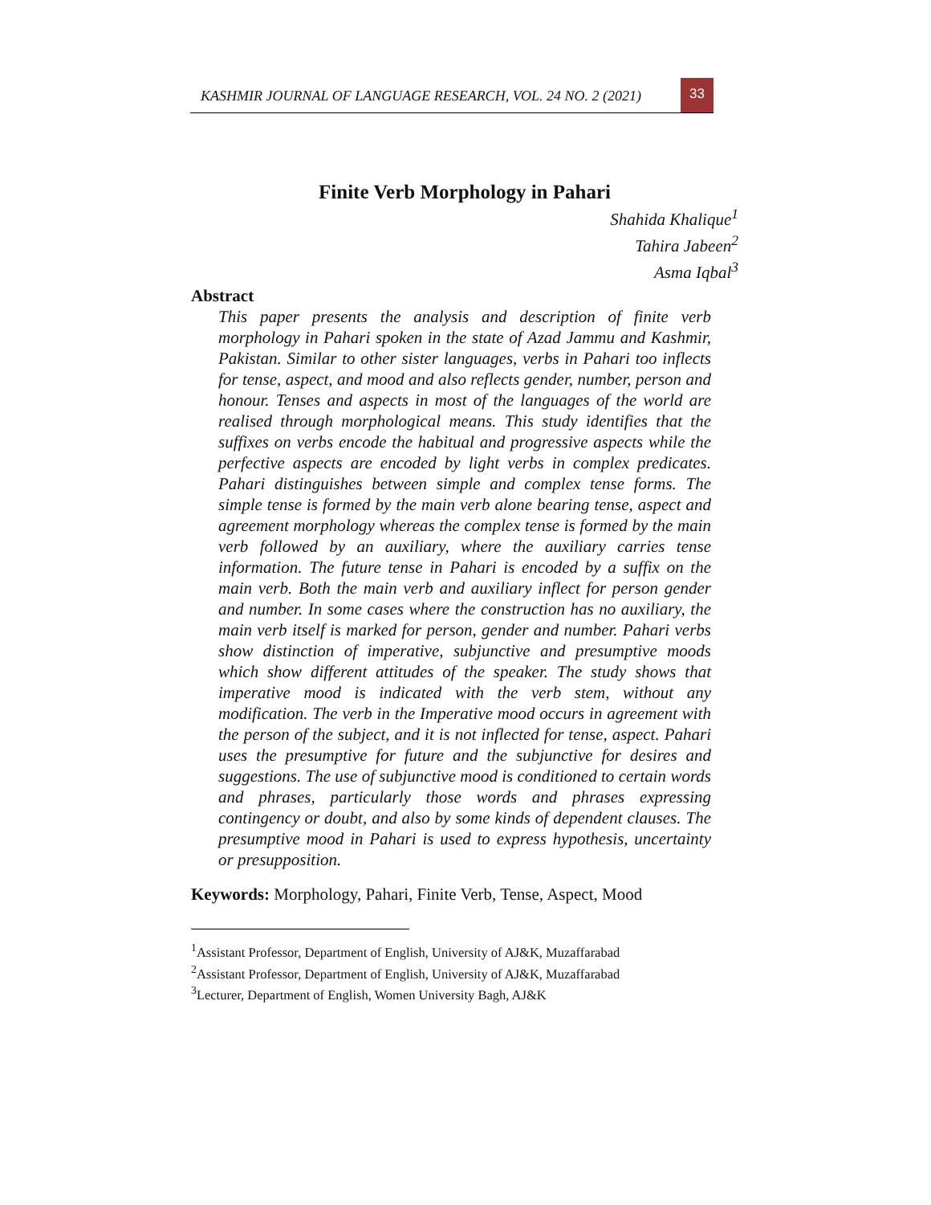KASHMIR JOURNAL OF LANGUAGE RESEARCH, VOL. 24 NO. 2 (2021)
33
Finite Verb Morphology in Pahari
Shahida Khalique<sup>1</sup>
Tahira Jabeen<sup>2</sup>
Asma Iqbal<sup>3</sup>
Abstract
This paper presents the analysis and description of finite verb morphology in Pahari spoken in the state of Azad Jammu and Kashmir, Pakistan. Similar to other sister languages, verbs in Pahari too inflects for tense, aspect, and mood and also reflects gender, number, person and honour. Tenses and aspects in most of the languages of the world are realised through morphological means. This study identifies that the suffixes on verbs encode the habitual and progressive aspects while the perfective aspects are encoded by light verbs in complex predicates. Pahari distinguishes between simple and complex tense forms. The simple tense is formed by the main verb alone bearing tense, aspect and agreement morphology whereas the complex tense is formed by the main verb followed by an auxiliary, where the auxiliary carries tense information. The future tense in Pahari is encoded by a suffix on the main verb. Both the main verb and auxiliary inflect for person gender and number. In some cases where the construction has no auxiliary, the main verb itself is marked for person, gender and number. Pahari verbs show distinction of imperative, subjunctive and presumptive moods which show different attitudes of the speaker. The study shows that imperative mood is indicated with the verb stem, without any modification. The verb in the Imperative mood occurs in agreement with the person of the subject, and it is not inflected for tense, aspect. Pahari uses the presumptive for future and the subjunctive for desires and suggestions. The use of subjunctive mood is conditioned to certain words and phrases, particularly those words and phrases expressing contingency or doubt, and also by some kinds of dependent clauses. The presumptive mood in Pahari is used to express hypothesis, uncertainty or presupposition.
Keywords: Morphology, Pahari, Finite Verb, Tense, Aspect, Mood
<sup>1</sup> Assistant Professor, Department of English, University of AJ&K, Muzaffarabad
<sup>2</sup> Assistant Professor, Department of English, University of AJ&K, Muzaffarabad
<sup>3</sup> Lecturer, Department of English, Women University Bagh, AJ&K